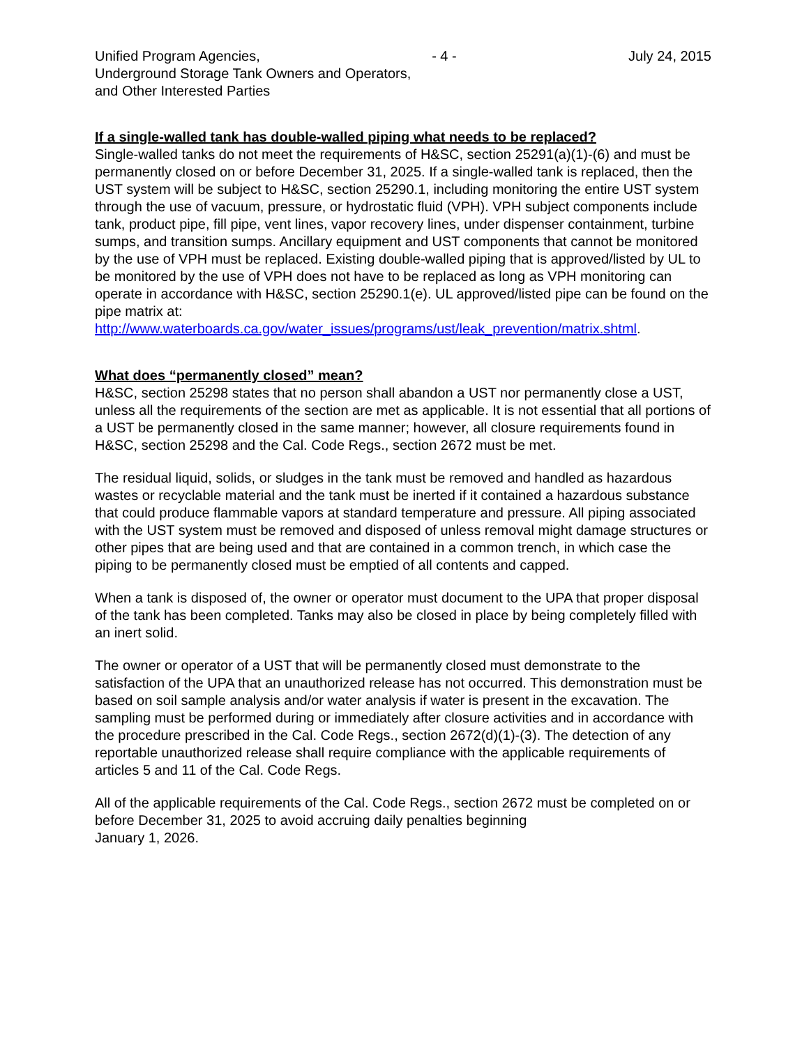Unified Program Agencies, - 4 - July 24, 2015
Underground Storage Tank Owners and Operators,
and Other Interested Parties
If a single-walled tank has double-walled piping what needs to be replaced?
Single-walled tanks do not meet the requirements of H&SC, section 25291(a)(1)-(6) and must be permanently closed on or before December 31, 2025. If a single-walled tank is replaced, then the UST system will be subject to H&SC, section 25290.1, including monitoring the entire UST system through the use of vacuum, pressure, or hydrostatic fluid (VPH). VPH subject components include tank, product pipe, fill pipe, vent lines, vapor recovery lines, under dispenser containment, turbine sumps, and transition sumps. Ancillary equipment and UST components that cannot be monitored by the use of VPH must be replaced. Existing double-walled piping that is approved/listed by UL to be monitored by the use of VPH does not have to be replaced as long as VPH monitoring can operate in accordance with H&SC, section 25290.1(e). UL approved/listed pipe can be found on the pipe matrix at: http://www.waterboards.ca.gov/water_issues/programs/ust/leak_prevention/matrix.shtml.
What does “permanently closed” mean?
H&SC, section 25298 states that no person shall abandon a UST nor permanently close a UST, unless all the requirements of the section are met as applicable. It is not essential that all portions of a UST be permanently closed in the same manner; however, all closure requirements found in H&SC, section 25298 and the Cal. Code Regs., section 2672 must be met.
The residual liquid, solids, or sludges in the tank must be removed and handled as hazardous wastes or recyclable material and the tank must be inerted if it contained a hazardous substance that could produce flammable vapors at standard temperature and pressure. All piping associated with the UST system must be removed and disposed of unless removal might damage structures or other pipes that are being used and that are contained in a common trench, in which case the piping to be permanently closed must be emptied of all contents and capped.
When a tank is disposed of, the owner or operator must document to the UPA that proper disposal of the tank has been completed. Tanks may also be closed in place by being completely filled with an inert solid.
The owner or operator of a UST that will be permanently closed must demonstrate to the satisfaction of the UPA that an unauthorized release has not occurred. This demonstration must be based on soil sample analysis and/or water analysis if water is present in the excavation. The sampling must be performed during or immediately after closure activities and in accordance with the procedure prescribed in the Cal. Code Regs., section 2672(d)(1)-(3). The detection of any reportable unauthorized release shall require compliance with the applicable requirements of articles 5 and 11 of the Cal. Code Regs.
All of the applicable requirements of the Cal. Code Regs., section 2672 must be completed on or before December 31, 2025 to avoid accruing daily penalties beginning
January 1, 2026.